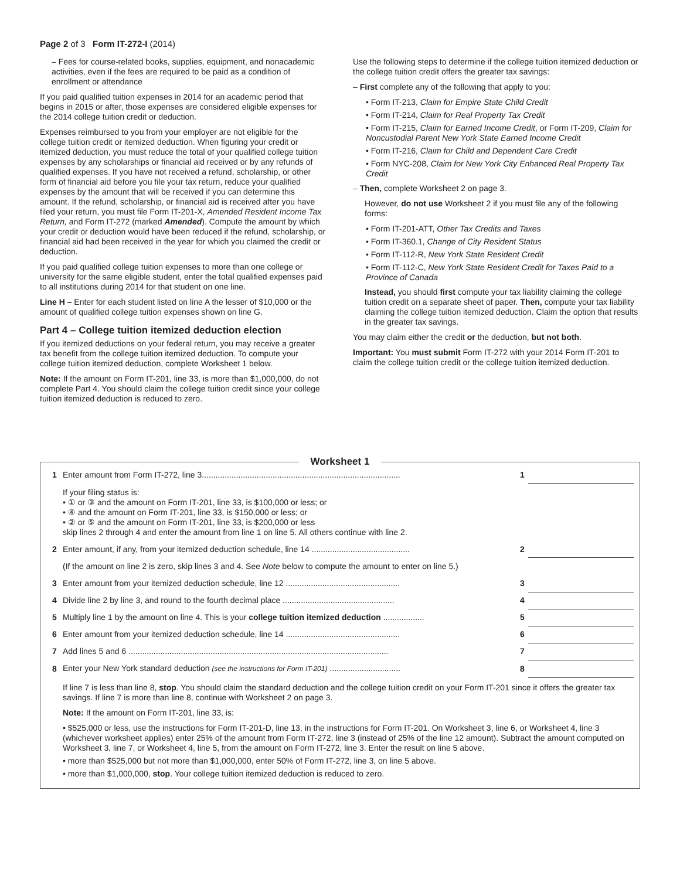Page 2 of 3 Form IT-272-I (2014)
– Fees for course-related books, supplies, equipment, and nonacademic activities, even if the fees are required to be paid as a condition of enrollment or attendance
If you paid qualified tuition expenses in 2014 for an academic period that begins in 2015 or after, those expenses are considered eligible expenses for the 2014 college tuition credit or deduction.
Expenses reimbursed to you from your employer are not eligible for the college tuition credit or itemized deduction. When figuring your credit or itemized deduction, you must reduce the total of your qualified college tuition expenses by any scholarships or financial aid received or by any refunds of qualified expenses. If you have not received a refund, scholarship, or other form of financial aid before you file your tax return, reduce your qualified expenses by the amount that will be received if you can determine this amount. If the refund, scholarship, or financial aid is received after you have filed your return, you must file Form IT-201-X, Amended Resident Income Tax Return, and Form IT-272 (marked Amended). Compute the amount by which your credit or deduction would have been reduced if the refund, scholarship, or financial aid had been received in the year for which you claimed the credit or deduction.
If you paid qualified college tuition expenses to more than one college or university for the same eligible student, enter the total qualified expenses paid to all institutions during 2014 for that student on one line.
Line H – Enter for each student listed on line A the lesser of $10,000 or the amount of qualified college tuition expenses shown on line G.
Part 4 – College tuition itemized deduction election
If you itemized deductions on your federal return, you may receive a greater tax benefit from the college tuition itemized deduction. To compute your college tuition itemized deduction, complete Worksheet 1 below.
Note: If the amount on Form IT-201, line 33, is more than $1,000,000, do not complete Part 4. You should claim the college tuition credit since your college tuition itemized deduction is reduced to zero.
Use the following steps to determine if the college tuition itemized deduction or the college tuition credit offers the greater tax savings:
– First complete any of the following that apply to you:
• Form IT-213, Claim for Empire State Child Credit
• Form IT-214, Claim for Real Property Tax Credit
• Form IT-215, Claim for Earned Income Credit, or Form IT-209, Claim for Noncustodial Parent New York State Earned Income Credit
• Form IT-216, Claim for Child and Dependent Care Credit
• Form NYC-208, Claim for New York City Enhanced Real Property Tax Credit
– Then, complete Worksheet 2 on page 3.
However, do not use Worksheet 2 if you must file any of the following forms:
• Form IT-201-ATT, Other Tax Credits and Taxes
• Form IT-360.1, Change of City Resident Status
• Form IT-112-R, New York State Resident Credit
• Form IT-112-C, New York State Resident Credit for Taxes Paid to a Province of Canada
Instead, you should first compute your tax liability claiming the college tuition credit on a separate sheet of paper. Then, compute your tax liability claiming the college tuition itemized deduction. Claim the option that results in the greater tax savings.
You may claim either the credit or the deduction, but not both.
Important: You must submit Form IT-272 with your 2014 Form IT-201 to claim the college tuition credit or the college tuition itemized deduction.
Worksheet 1
| 1 | Enter amount from Form IT-272, line 3....................................................................................... | 1 | |
| | If your filing status is: • ① or ③ and the amount on Form IT-201, line 33, is $100,000 or less; or • ④ and the amount on Form IT-201, line 33, is $150,000 or less; or • ② or ⑤ and the amount on Form IT-201, line 33, is $200,000 or less skip lines 2 through 4 and enter the amount from line 1 on line 5. All others continue with line 2. | | |
| 2 | Enter amount, if any, from your itemized deduction schedule, line 14 ........................................... | 2 | |
| | (If the amount on line 2 is zero, skip lines 3 and 4. See Note below to compute the amount to enter on line 5.) | | |
| 3 | Enter amount from your itemized deduction schedule, line 12 .................................................. | 3 | |
| 4 | Divide line 2 by line 3, and round to the fourth decimal place ................................................. | 4 | |
| 5 | Multiply line 1 by the amount on line 4. This is your college tuition itemized deduction .................. | 5 | |
| 6 | Enter amount from your itemized deduction schedule, line 14 .................................................. | 6 | |
| 7 | Add lines 5 and 6 .................................................................................................................. | 7 | |
| 8 | Enter your New York standard deduction (see the instructions for Form IT-201) ............................... | 8 | |
If line 7 is less than line 8, stop. You should claim the standard deduction and the college tuition credit on your Form IT-201 since it offers the greater tax savings. If line 7 is more than line 8, continue with Worksheet 2 on page 3.
Note: If the amount on Form IT-201, line 33, is:
• $525,000 or less, use the instructions for Form IT-201-D, line 13, in the instructions for Form IT-201. On Worksheet 3, line 6, or Worksheet 4, line 3 (whichever worksheet applies) enter 25% of the amount from Form IT-272, line 3 (instead of 25% of the line 12 amount). Subtract the amount computed on Worksheet 3, line 7, or Worksheet 4, line 5, from the amount on Form IT-272, line 3. Enter the result on line 5 above.
• more than $525,000 but not more than $1,000,000, enter 50% of Form IT-272, line 3, on line 5 above.
• more than $1,000,000, stop. Your college tuition itemized deduction is reduced to zero.